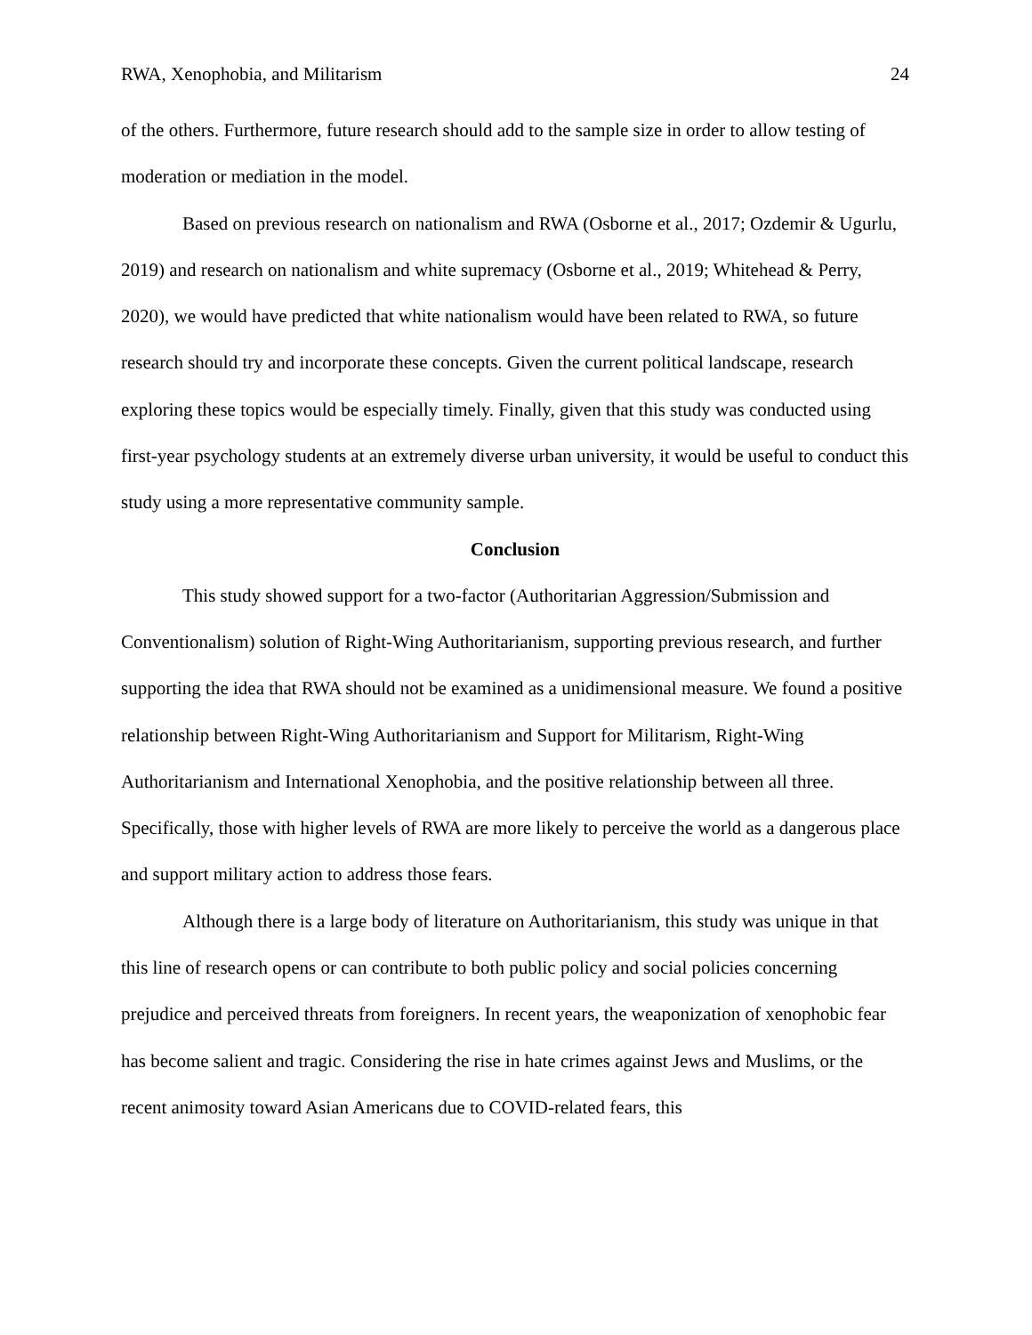RWA, Xenophobia, and Militarism 24
of the others. Furthermore, future research should add to the sample size in order to allow testing of moderation or mediation in the model.
Based on previous research on nationalism and RWA (Osborne et al., 2017; Ozdemir & Ugurlu, 2019) and research on nationalism and white supremacy (Osborne et al., 2019; Whitehead & Perry, 2020), we would have predicted that white nationalism would have been related to RWA, so future research should try and incorporate these concepts. Given the current political landscape, research exploring these topics would be especially timely. Finally, given that this study was conducted using first-year psychology students at an extremely diverse urban university, it would be useful to conduct this study using a more representative community sample.
Conclusion
This study showed support for a two-factor (Authoritarian Aggression/Submission and Conventionalism) solution of Right-Wing Authoritarianism, supporting previous research, and further supporting the idea that RWA should not be examined as a unidimensional measure. We found a positive relationship between Right-Wing Authoritarianism and Support for Militarism, Right-Wing Authoritarianism and International Xenophobia, and the positive relationship between all three. Specifically, those with higher levels of RWA are more likely to perceive the world as a dangerous place and support military action to address those fears.
Although there is a large body of literature on Authoritarianism, this study was unique in that this line of research opens or can contribute to both public policy and social policies concerning prejudice and perceived threats from foreigners. In recent years, the weaponization of xenophobic fear has become salient and tragic. Considering the rise in hate crimes against Jews and Muslims, or the recent animosity toward Asian Americans due to COVID-related fears, this